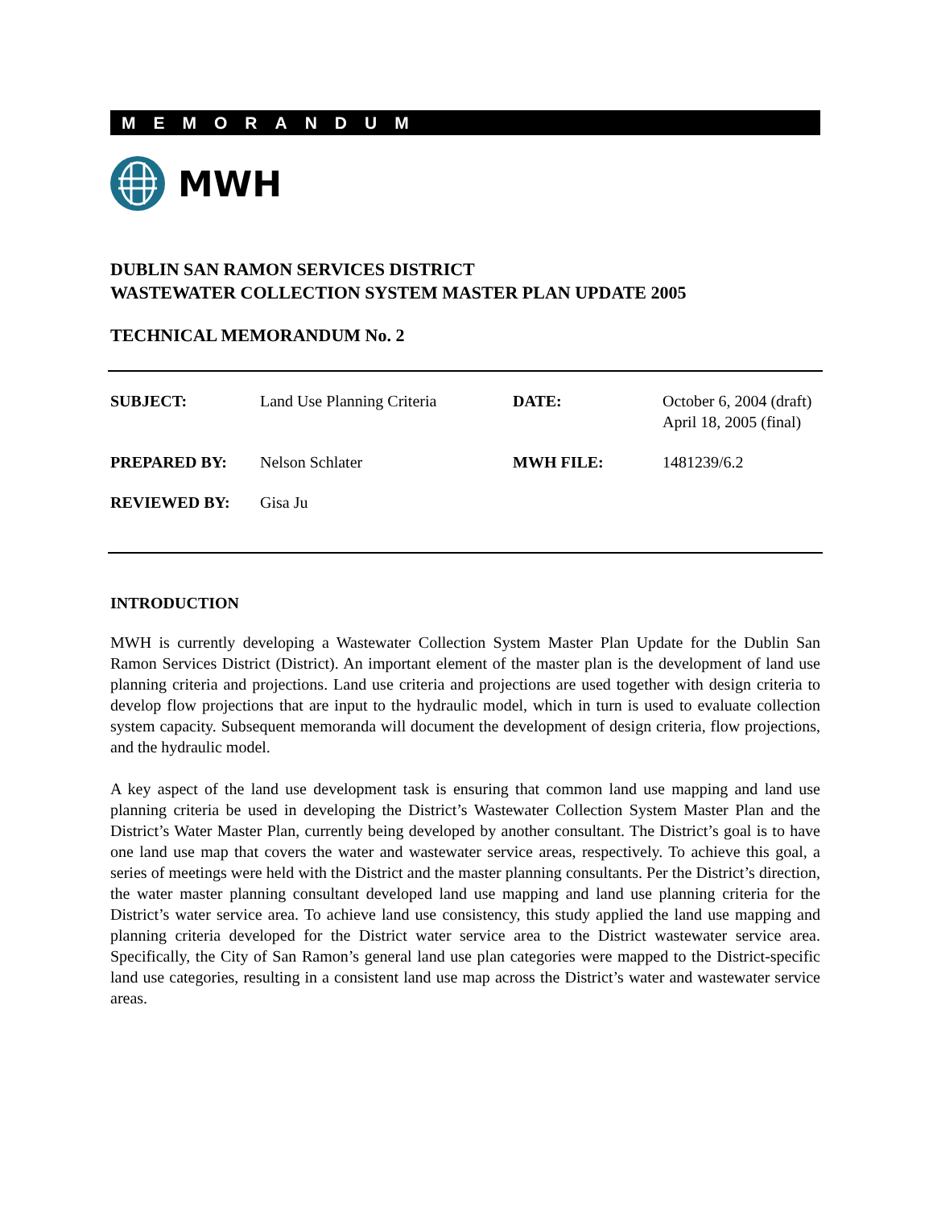MEMORANDUM
MWH
DUBLIN SAN RAMON SERVICES DISTRICT
WASTEWATER COLLECTION SYSTEM MASTER PLAN UPDATE 2005
TECHNICAL MEMORANDUM No. 2
| SUBJECT: | Land Use Planning Criteria | DATE: | October 6, 2004 (draft) April 18, 2005 (final) |
| PREPARED BY: | Nelson Schlater | MWH FILE: | 1481239/6.2 |
| REVIEWED BY: | Gisa Ju | | |
INTRODUCTION
MWH is currently developing a Wastewater Collection System Master Plan Update for the Dublin San Ramon Services District (District). An important element of the master plan is the development of land use planning criteria and projections. Land use criteria and projections are used together with design criteria to develop flow projections that are input to the hydraulic model, which in turn is used to evaluate collection system capacity. Subsequent memoranda will document the development of design criteria, flow projections, and the hydraulic model.
A key aspect of the land use development task is ensuring that common land use mapping and land use planning criteria be used in developing the District’s Wastewater Collection System Master Plan and the District’s Water Master Plan, currently being developed by another consultant. The District’s goal is to have one land use map that covers the water and wastewater service areas, respectively. To achieve this goal, a series of meetings were held with the District and the master planning consultants. Per the District’s direction, the water master planning consultant developed land use mapping and land use planning criteria for the District’s water service area. To achieve land use consistency, this study applied the land use mapping and planning criteria developed for the District water service area to the District wastewater service area. Specifically, the City of San Ramon’s general land use plan categories were mapped to the District-specific land use categories, resulting in a consistent land use map across the District’s water and wastewater service areas.